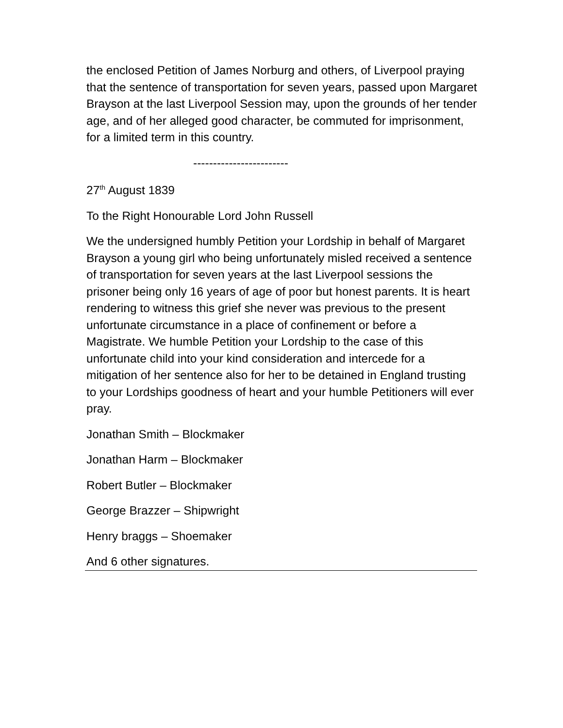the enclosed Petition of James Norburg and others, of Liverpool praying that the sentence of transportation for seven years, passed upon Margaret Brayson at the last Liverpool Session may, upon the grounds of her tender age, and of her alleged good character, be commuted for imprisonment, for a limited term in this country.
------------------------
27<sup>th</sup> August 1839
To the Right Honourable Lord John Russell
We the undersigned humbly Petition your Lordship in behalf of Margaret Brayson a young girl who being unfortunately misled received a sentence of transportation for seven years at the last Liverpool sessions the prisoner being only 16 years of age of poor but honest parents. It is heart rendering to witness this grief she never was previous to the present unfortunate circumstance in a place of confinement or before a Magistrate. We humble Petition your Lordship to the case of this unfortunate child into your kind consideration and intercede for a mitigation of her sentence also for her to be detained in England trusting to your Lordships goodness of heart and your humble Petitioners will ever pray.
Jonathan Smith – Blockmaker
Jonathan Harm – Blockmaker
Robert Butler – Blockmaker
George Brazzer – Shipwright
Henry braggs – Shoemaker
And 6 other signatures.